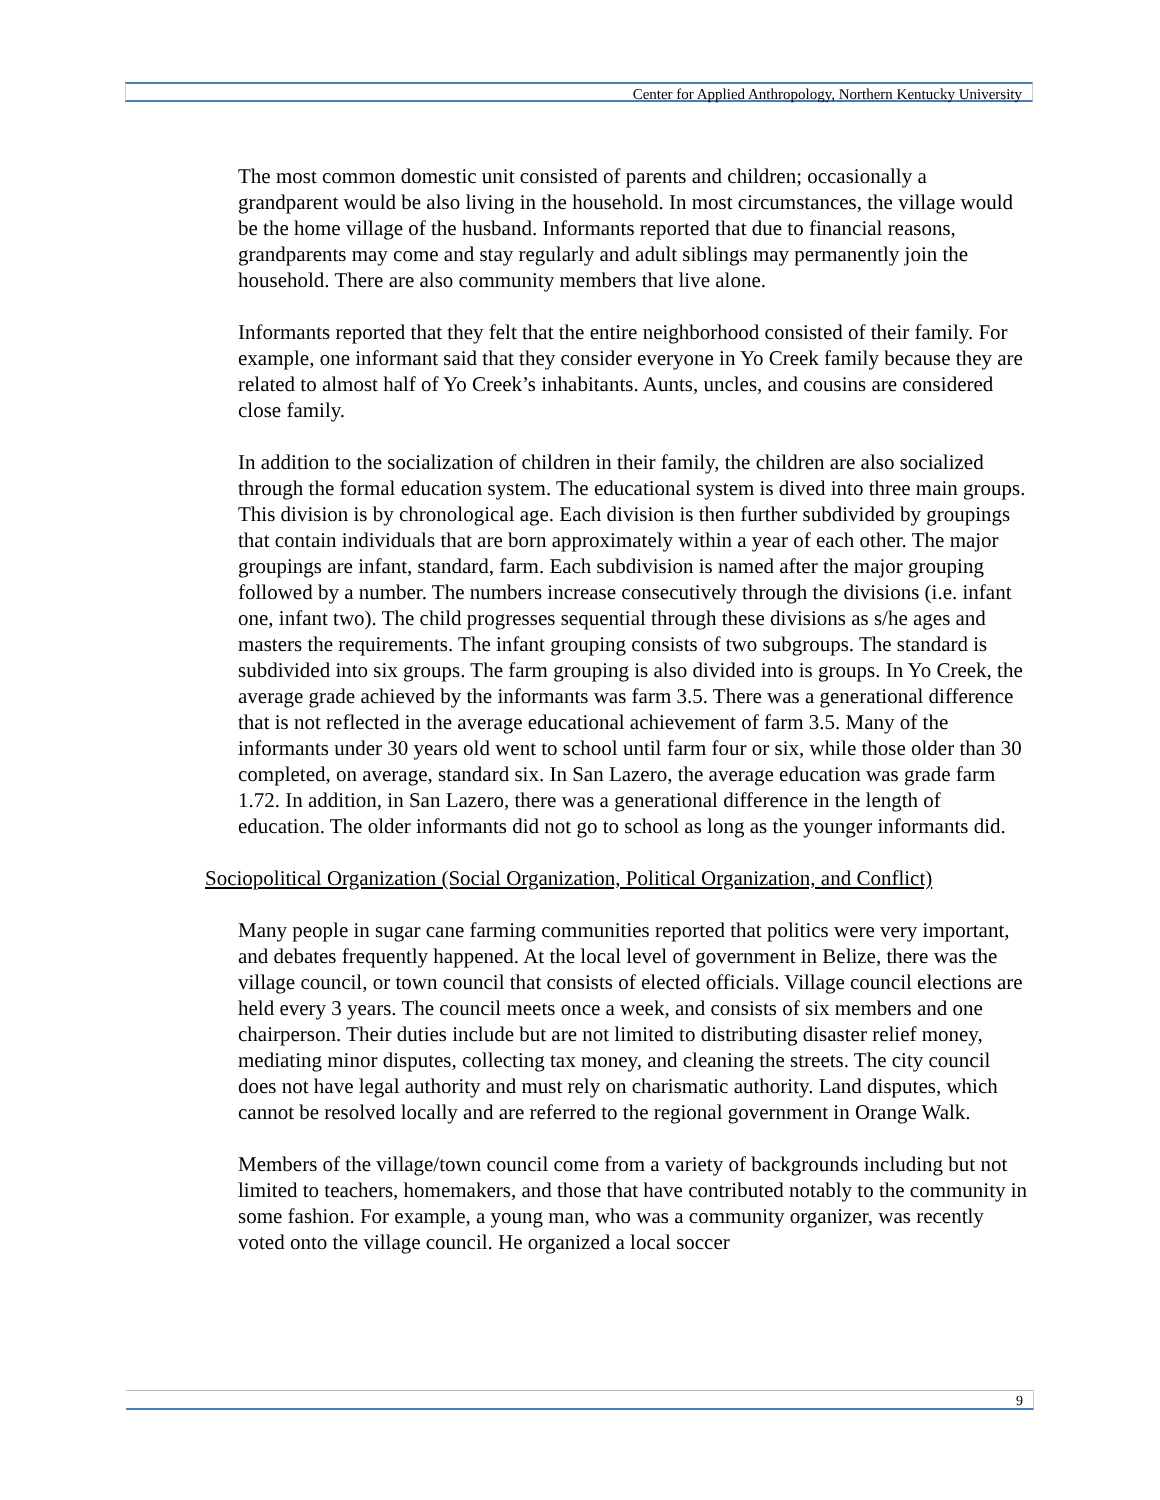Center for Applied Anthropology, Northern Kentucky University
The most common domestic unit consisted of parents and children; occasionally a grandparent would be also living in the household. In most circumstances, the village would be the home village of the husband. Informants reported that due to financial reasons, grandparents may come and stay regularly and adult siblings may permanently join the household. There are also community members that live alone.
Informants reported that they felt that the entire neighborhood consisted of their family. For example, one informant said that they consider everyone in Yo Creek family because they are related to almost half of Yo Creek’s inhabitants. Aunts, uncles, and cousins are considered close family.
In addition to the socialization of children in their family, the children are also socialized through the formal education system. The educational system is dived into three main groups. This division is by chronological age. Each division is then further subdivided by groupings that contain individuals that are born approximately within a year of each other. The major groupings are infant, standard, farm. Each subdivision is named after the major grouping followed by a number. The numbers increase consecutively through the divisions (i.e. infant one, infant two). The child progresses sequential through these divisions as s/he ages and masters the requirements. The infant grouping consists of two subgroups. The standard is subdivided into six groups. The farm grouping is also divided into is groups. In Yo Creek, the average grade achieved by the informants was farm 3.5. There was a generational difference that is not reflected in the average educational achievement of farm 3.5. Many of the informants under 30 years old went to school until farm four or six, while those older than 30 completed, on average, standard six. In San Lazero, the average education was grade farm 1.72. In addition, in San Lazero, there was a generational difference in the length of education. The older informants did not go to school as long as the younger informants did.
Sociopolitical Organization (Social Organization, Political Organization, and Conflict)
Many people in sugar cane farming communities reported that politics were very important, and debates frequently happened. At the local level of government in Belize, there was the village council, or town council that consists of elected officials. Village council elections are held every 3 years. The council meets once a week, and consists of six members and one chairperson. Their duties include but are not limited to distributing disaster relief money, mediating minor disputes, collecting tax money, and cleaning the streets. The city council does not have legal authority and must rely on charismatic authority. Land disputes, which cannot be resolved locally and are referred to the regional government in Orange Walk.
Members of the village/town council come from a variety of backgrounds including but not limited to teachers, homemakers, and those that have contributed notably to the community in some fashion. For example, a young man, who was a community organizer, was recently voted onto the village council. He organized a local soccer
9